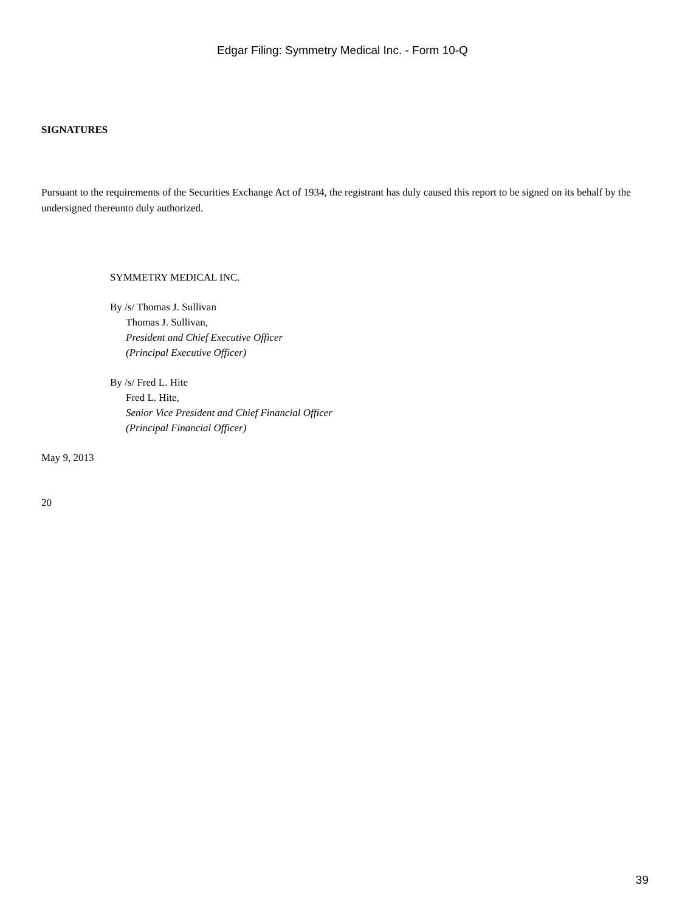Edgar Filing: Symmetry Medical Inc. - Form 10-Q
SIGNATURES
Pursuant to the requirements of the Securities Exchange Act of 1934, the registrant has duly caused this report to be signed on its behalf by the undersigned thereunto duly authorized.
SYMMETRY MEDICAL INC.
By /s/ Thomas J. Sullivan
Thomas J. Sullivan,
President and Chief Executive Officer
(Principal Executive Officer)
By /s/ Fred L. Hite
Fred L. Hite,
Senior Vice President and Chief Financial Officer
(Principal Financial Officer)
May 9, 2013
20
39